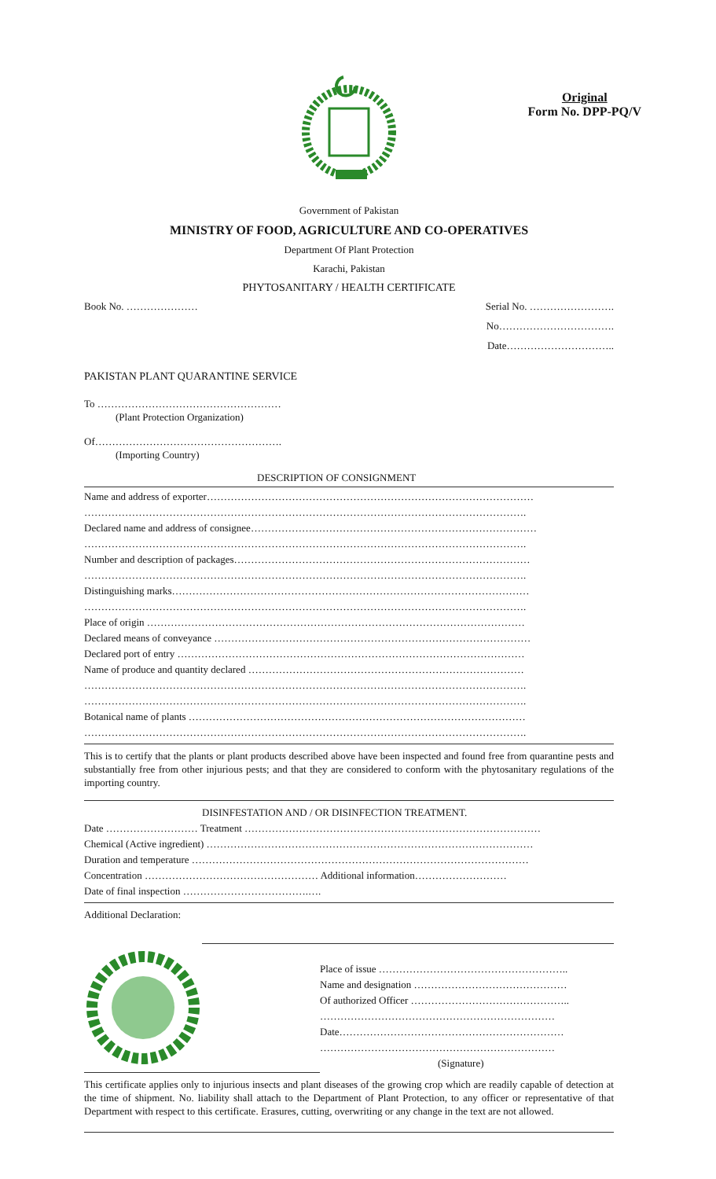Original
Form No. DPP-PQ/V
Government of Pakistan
MINISTRY OF FOOD, AGRICULTURE AND CO-OPERATIVES
Department Of Plant Protection
Karachi, Pakistan
PHYTOSANITARY / HEALTH CERTIFICATE
Book No. ………………… Serial No. …………………….
No…………………………….
Date…………………………..
PAKISTAN PLANT QUARANTINE SERVICE
To ………………………………………………
(Plant Protection Organization)
Of……………………………………………….
(Importing Country)
DESCRIPTION OF CONSIGNMENT
Name and address of exporter……………………………………………………………………………………
………………………………………………………………………………………………………………….
Declared name and address of consignee…………………………………………………………………………
………………………………………………………………………………………………………………….
Number and description of packages……………………………………………………………………………
………………………………………………………………………………………………………………….
Distinguishing marks……………………………………………………………………………………………
………………………………………………………………………………………………………………….
Place of origin …………………………………………………………………………………………………
Declared means of conveyance …………………………………………………………………………………
Declared port of entry …………………………………………………………………………………………
Name of produce and quantity declared ………………………………………………………………………
………………………………………………………………………………………………………………….
………………………………………………………………………………………………………………….
Botanical name of plants ………………………………………………………………………………………
………………………………………………………………………………………………………………….
This is to certify that the plants or plant products described above have been inspected and found free from quarantine pests and substantially free from other injurious pests; and that they are considered to conform with the phytosanitary regulations of the importing country.
DISINFESTATION AND / OR DISINFECTION TREATMENT.
Date ……………………… Treatment ……………………………………………………………………………
Chemical (Active ingredient) ……………………………………………………………………………………
Duration and temperature ………………………………………………………………………………………
Concentration …………………………………………… Additional information………………………
Date of final inspection ……………………………….….
Additional Declaration:
Place of issue ………………………………………………..
Name and designation ………………………………………
Of authorized Officer ………………………………………..
……………………………………………………………
Date…………………………………………………………
……………………………………………………………
(Signature)
This certificate applies only to injurious insects and plant diseases of the growing crop which are readily capable of detection at the time of shipment. No. liability shall attach to the Department of Plant Protection, to any officer or representative of that Department with respect to this certificate. Erasures, cutting, overwriting or any change in the text are not allowed.